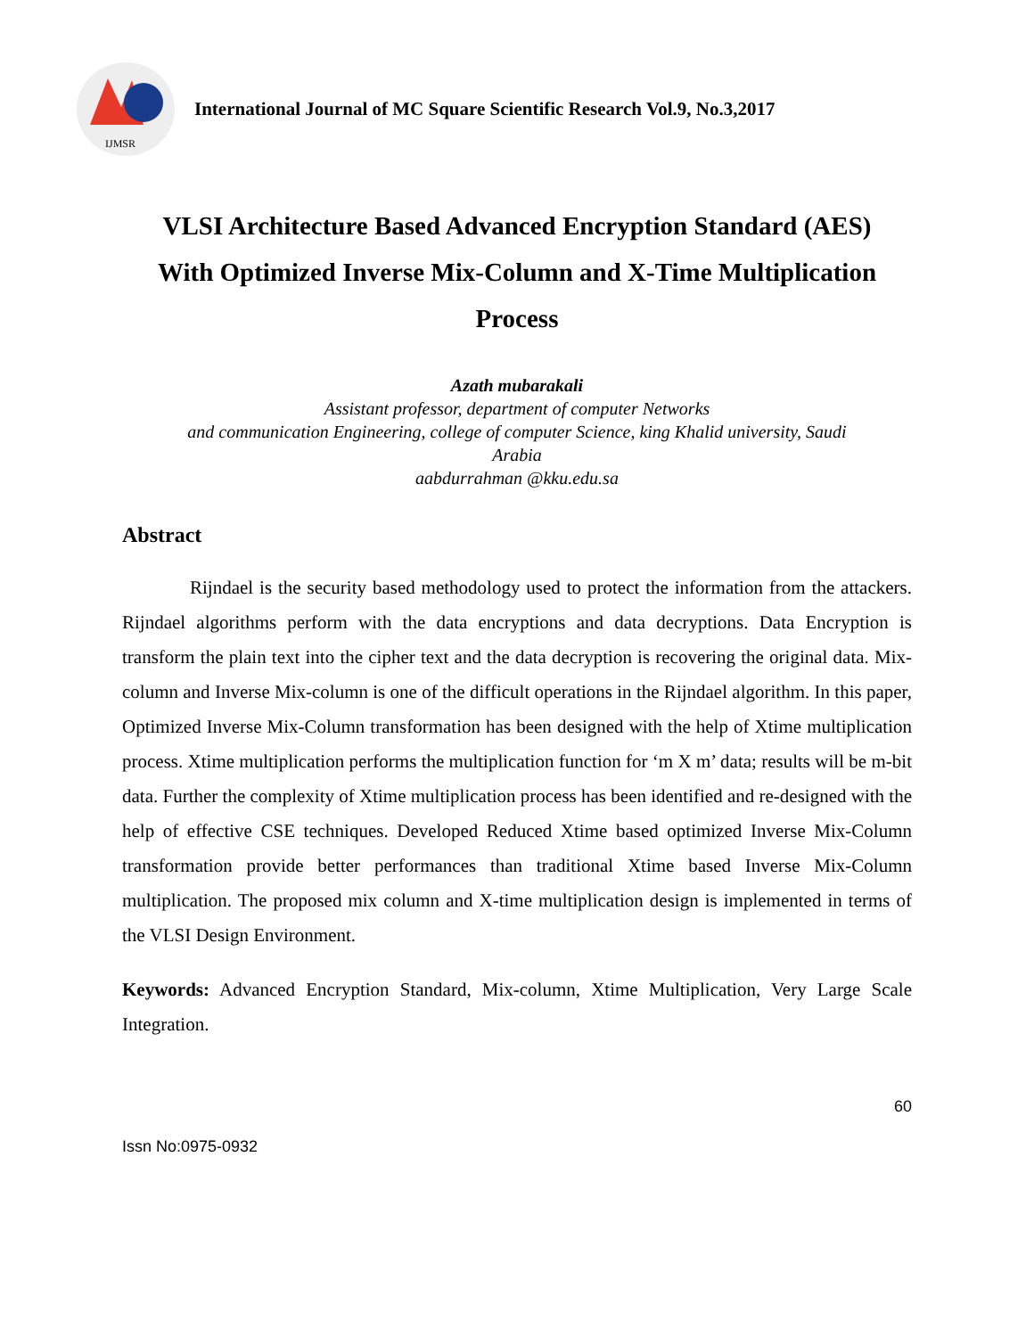IJMSR
International Journal of MC Square Scientific Research Vol.9, No.3,2017
VLSI Architecture Based Advanced Encryption Standard (AES) With Optimized Inverse Mix-Column and X-Time Multiplication Process
Azath mubarakali
Assistant professor, department of computer Networks
and communication Engineering, college of computer Science, king Khalid university, Saudi
Arabia
aabdurrahman @kku.edu.sa
Abstract
Rijndael is the security based methodology used to protect the information from the attackers. Rijndael algorithms perform with the data encryptions and data decryptions. Data Encryption is transform the plain text into the cipher text and the data decryption is recovering the original data. Mix-column and Inverse Mix-column is one of the difficult operations in the Rijndael algorithm. In this paper, Optimized Inverse Mix-Column transformation has been designed with the help of Xtime multiplication process. Xtime multiplication performs the multiplication function for ‘m X m’ data; results will be m-bit data. Further the complexity of Xtime multiplication process has been identified and re-designed with the help of effective CSE techniques. Developed Reduced Xtime based optimized Inverse Mix-Column transformation provide better performances than traditional Xtime based Inverse Mix-Column multiplication. The proposed mix column and X-time multiplication design is implemented in terms of the VLSI Design Environment.
Keywords: Advanced Encryption Standard, Mix-column, Xtime Multiplication, Very Large Scale Integration.
60
Issn No:0975-0932